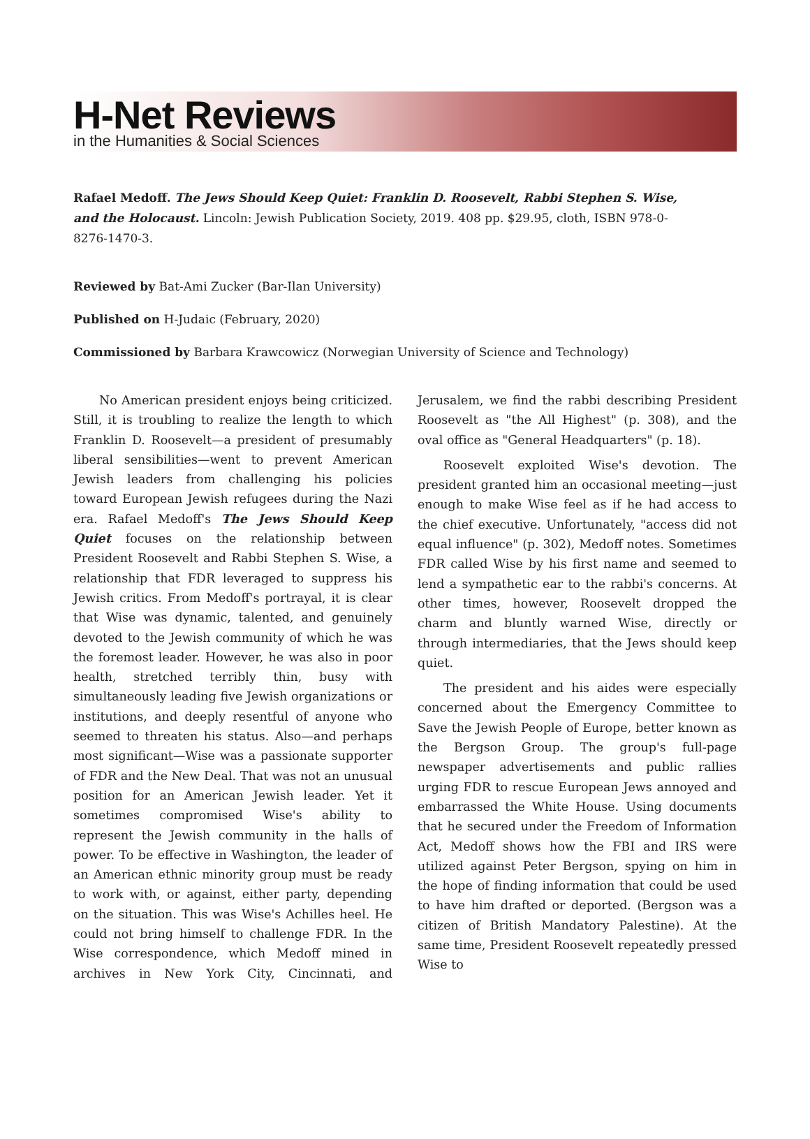H-Net Reviews
in the Humanities & Social Sciences
Rafael Medoff. The Jews Should Keep Quiet: Franklin D. Roosevelt, Rabbi Stephen S. Wise, and the Holocaust. Lincoln: Jewish Publication Society, 2019. 408 pp. $29.95, cloth, ISBN 978-0-8276-1470-3.
Reviewed by Bat-Ami Zucker (Bar-Ilan University)
Published on H-Judaic (February, 2020)
Commissioned by Barbara Krawcowicz (Norwegian University of Science and Technology)
No American president enjoys being criticized. Still, it is troubling to realize the length to which Franklin D. Roosevelt—a president of presumably liberal sensibilities—went to prevent American Jewish leaders from challenging his policies toward European Jewish refugees during the Nazi era. Rafael Medoff's The Jews Should Keep Quiet focuses on the relationship between President Roosevelt and Rabbi Stephen S. Wise, a relationship that FDR leveraged to suppress his Jewish critics. From Medoff's portrayal, it is clear that Wise was dynamic, talented, and genuinely devoted to the Jewish community of which he was the foremost leader. However, he was also in poor health, stretched terribly thin, busy with simultaneously leading five Jewish organizations or institutions, and deeply resentful of anyone who seemed to threaten his status. Also—and perhaps most significant—Wise was a passionate supporter of FDR and the New Deal. That was not an unusual position for an American Jewish leader. Yet it sometimes compromised Wise's ability to represent the Jewish community in the halls of power. To be effective in Washington, the leader of an American ethnic minority group must be ready to work with, or against, either party, depending on the situation. This was Wise's Achilles heel. He could not bring himself to challenge FDR. In the Wise correspondence, which Medoff mined in archives in New York City, Cincinnati, and Jerusalem, we find the rabbi describing President Roosevelt as "the All Highest" (p. 308), and the oval office as "General Headquarters" (p. 18).
Roosevelt exploited Wise's devotion. The president granted him an occasional meeting—just enough to make Wise feel as if he had access to the chief executive. Unfortunately, "access did not equal influence" (p. 302), Medoff notes. Sometimes FDR called Wise by his first name and seemed to lend a sympathetic ear to the rabbi's concerns. At other times, however, Roosevelt dropped the charm and bluntly warned Wise, directly or through intermediaries, that the Jews should keep quiet.
The president and his aides were especially concerned about the Emergency Committee to Save the Jewish People of Europe, better known as the Bergson Group. The group's full-page newspaper advertisements and public rallies urging FDR to rescue European Jews annoyed and embarrassed the White House. Using documents that he secured under the Freedom of Information Act, Medoff shows how the FBI and IRS were utilized against Peter Bergson, spying on him in the hope of finding information that could be used to have him drafted or deported. (Bergson was a citizen of British Mandatory Palestine). At the same time, President Roosevelt repeatedly pressed Wise to